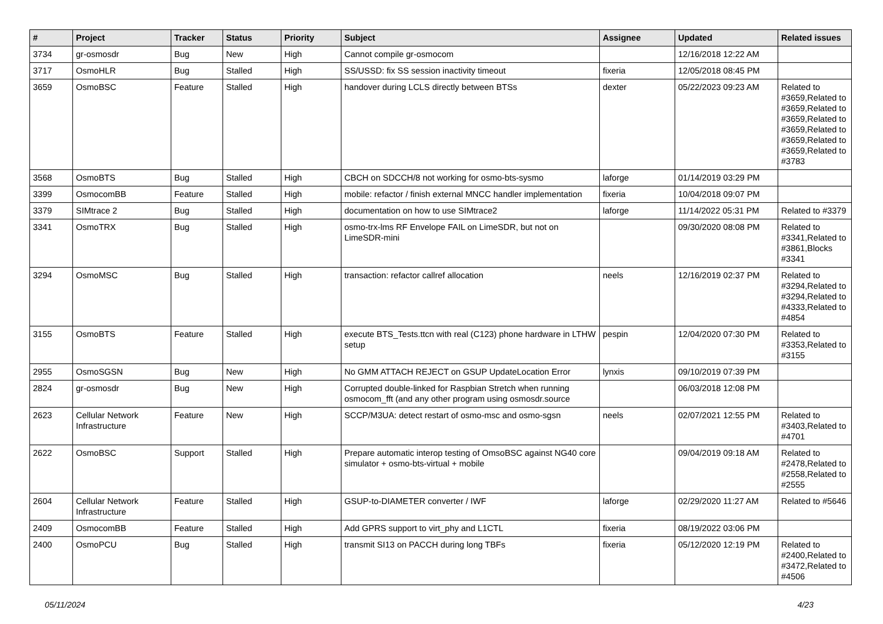| # | Project | Tracker | Status | Priority | Subject | Assignee | Updated | Related issues |
| --- | --- | --- | --- | --- | --- | --- | --- | --- |
| 3734 | gr-osmosdr | Bug | New | High | Cannot compile gr-osmocom | | 12/16/2018 12:22 AM | |
| 3717 | OsmoHLR | Bug | Stalled | High | SS/USSD: fix SS session inactivity timeout | fixeria | 12/05/2018 08:45 PM | |
| 3659 | OsmoBSC | Feature | Stalled | High | handover during LCLS directly between BTSs | dexter | 05/22/2023 09:23 AM | Related to #3659,Related to #3659,Related to #3659,Related to #3659,Related to #3659,Related to #3659,Related to #3783 |
| 3568 | OsmoBTS | Bug | Stalled | High | CBCH on SDCCH/8 not working for osmo-bts-sysmo | laforge | 01/14/2019 03:29 PM | |
| 3399 | OsmocomBB | Feature | Stalled | High | mobile: refactor / finish external MNCC handler implementation | fixeria | 10/04/2018 09:07 PM | |
| 3379 | SIMtrace 2 | Bug | Stalled | High | documentation on how to use SIMtrace2 | laforge | 11/14/2022 05:31 PM | Related to #3379 |
| 3341 | OsmoTRX | Bug | Stalled | High | osmo-trx-lms RF Envelope FAIL on LimeSDR, but not on LimeSDR-mini | | 09/30/2020 08:08 PM | Related to #3341,Related to #3861,Blocks #3341 |
| 3294 | OsmoMSC | Bug | Stalled | High | transaction: refactor callref allocation | neels | 12/16/2019 02:37 PM | Related to #3294,Related to #3294,Related to #4333,Related to #4854 |
| 3155 | OsmoBTS | Feature | Stalled | High | execute BTS_Tests.ttcn with real (C123) phone hardware in LTHW setup | pespin | 12/04/2020 07:30 PM | Related to #3353,Related to #3155 |
| 2955 | OsmoSGSN | Bug | New | High | No GMM ATTACH REJECT on GSUP UpdateLocation Error | lynxis | 09/10/2019 07:39 PM | |
| 2824 | gr-osmosdr | Bug | New | High | Corrupted double-linked for Raspbian Stretch when running osmocom_fft (and any other program using osmosdr.source | | 06/03/2018 12:08 PM | |
| 2623 | Cellular Network Infrastructure | Feature | New | High | SCCP/M3UA: detect restart of osmo-msc and osmo-sgsn | neels | 02/07/2021 12:55 PM | Related to #3403,Related to #4701 |
| 2622 | OsmoBSC | Support | Stalled | High | Prepare automatic interop testing of OmsoBSC against NG40 core simulator + osmo-bts-virtual + mobile | | 09/04/2019 09:18 AM | Related to #2478,Related to #2558,Related to #2555 |
| 2604 | Cellular Network Infrastructure | Feature | Stalled | High | GSUP-to-DIAMETER converter / IWF | laforge | 02/29/2020 11:27 AM | Related to #5646 |
| 2409 | OsmocomBB | Feature | Stalled | High | Add GPRS support to virt_phy and L1CTL | fixeria | 08/19/2022 03:06 PM | |
| 2400 | OsmoPCU | Bug | Stalled | High | transmit SI13 on PACCH during long TBFs | fixeria | 05/12/2020 12:19 PM | Related to #2400,Related to #3472,Related to #4506 |
05/11/2024 4/23